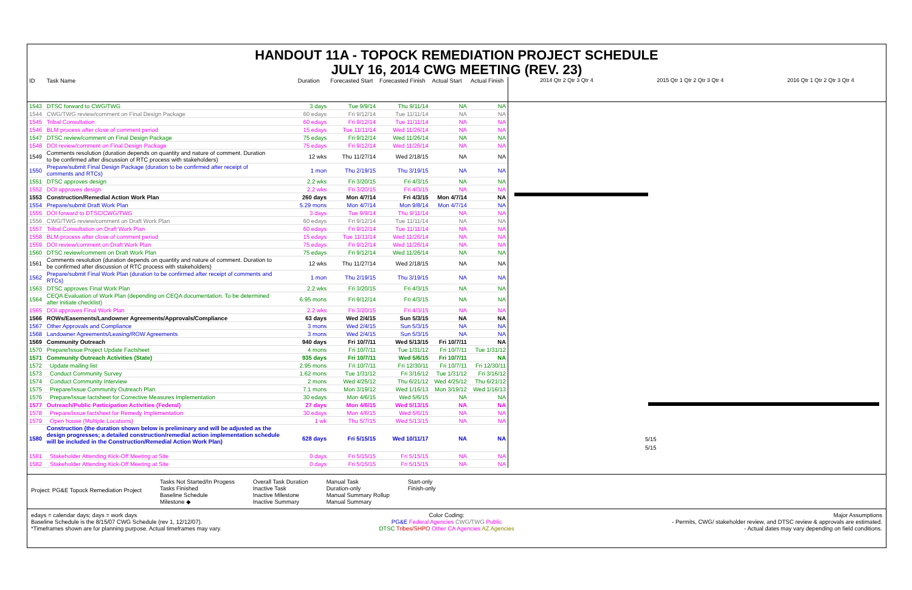HANDOUT 11A - TOPOCK REMEDIATION PROJECT SCHEDULE
JULY 16, 2014 CWG MEETING (REV. 23)
| ID | Task Name | Duration | Forecasted Start | Forecasted Finish | Actual Start | Actual Finish |
| --- | --- | --- | --- | --- | --- | --- |
| 1543 | DTSC forward to CWG/TWG | 3 days | Tue 9/9/14 | Thu 9/11/14 | NA | NA |
| 1544 | CWG/TWG review/comment on Final Design Package | 60 edays | Fri 9/12/14 | Tue 11/11/14 | NA | NA |
| 1545 | Tribal Consultation | 60 edays | Fri 9/12/14 | Tue 11/11/14 | NA | NA |
| 1546 | BLM process after close of comment period | 15 edays | Tue 11/11/14 | Wed 11/26/14 | NA | NA |
| 1547 | DTSC review/comment on Final Design Package | 75 edays | Fri 9/12/14 | Wed 11/26/14 | NA | NA |
| 1548 | DOI review/comment on Final Design Package | 75 edays | Fri 9/12/14 | Wed 11/26/14 | NA | NA |
| 1549 | Comments resolution (duration depends on quantity and nature of comment. Duration to be confirmed after discussion of RTC process with stakeholders) | 12 wks | Thu 11/27/14 | Wed 2/18/15 | NA | NA |
| 1550 | Prepare/submit Final Design Package (duration to be confirmed after receipt of comments and RTCs) | 1 mon | Thu 2/19/15 | Thu 3/19/15 | NA | NA |
| 1551 | DTSC approves design | 2.2 wks | Fri 3/20/15 | Fri 4/3/15 | NA | NA |
| 1552 | DOI approves design | 2.2 wks | Fri 3/20/15 | Fri 4/3/15 | NA | NA |
| 1553 | Construction/Remedial Action Work Plan | 260 days | Mon 4/7/14 | Fri 4/3/15 | Mon 4/7/14 | NA |
| 1554 | Prepare/submit Draft Work Plan | 5.29 mons | Mon 4/7/14 | Mon 9/8/14 | Mon 4/7/14 | NA |
| 1555 | DOI forward to DTSC/CWG/TWG | 3 days | Tue 9/9/14 | Thu 9/11/14 | NA | NA |
| 1556 | CWG/TWG review/comment on Draft Work Plan | 60 edays | Fri 9/12/14 | Tue 11/11/14 | NA | NA |
| 1557 | Tribal Consultation on Draft Work Plan | 60 edays | Fri 9/12/14 | Tue 11/11/14 | NA | NA |
| 1558 | BLM process after close of comment period | 15 edays | Tue 11/11/14 | Wed 11/26/14 | NA | NA |
| 1559 | DOI review/comment on Draft Work Plan | 75 edays | Fri 9/12/14 | Wed 11/26/14 | NA | NA |
| 1560 | DTSC review/comment on Draft Work Plan | 75 edays | Fri 9/12/14 | Wed 11/26/14 | NA | NA |
| 1561 | Comments resolution (duration depends on quantity and nature of comment. Duration to be confirmed after discussion of RTC process with stakeholders) | 12 wks | Thu 11/27/14 | Wed 2/18/15 | NA | NA |
| 1562 | Prepare/submit Final Work Plan (duration to be confirmed after receipt of comments and RTCs) | 1 mon | Thu 2/19/15 | Thu 3/19/15 | NA | NA |
| 1563 | DTSC approves Final Work Plan | 2.2 wks | Fri 3/20/15 | Fri 4/3/15 | NA | NA |
| 1564 | CEQA Evaluation of Work Plan (depending on CEQA documentation. To be determined after initiate checklist) | 6.95 mons | Fri 9/12/14 | Fri 4/3/15 | NA | NA |
| 1565 | DOI approves Final Work Plan | 2.2 wks | Fri 3/20/15 | Fri 4/3/15 | NA | NA |
| 1566 | ROWs/Easements/Landowner Agreements/Approvals/Compliance | 63 days | Wed 2/4/15 | Sun 5/3/15 | NA | NA |
| 1567 | Other Approvals and Compliance | 3 mons | Wed 2/4/15 | Sun 5/3/15 | NA | NA |
| 1568 | Landowner Agreements/Leasing/ROW Agreements | 3 mons | Wed 2/4/15 | Sun 5/3/15 | NA | NA |
| 1569 | Community Outreach | 940 days | Fri 10/7/11 | Wed 5/13/15 | Fri 10/7/11 | NA |
| 1570 | Prepare/Issue Project Update Factsheet | 4 mons | Fri 10/7/11 | Tue 1/31/12 | Fri 10/7/11 | Tue 1/31/12 |
| 1571 | Community Outreach Activities (State) | 935 days | Fri 10/7/11 | Wed 5/6/15 | Fri 10/7/11 | NA |
| 1572 | Update mailing list | 2.95 mons | Fri 10/7/11 | Fri 12/30/11 | Fri 10/7/11 | Fri 12/30/11 |
| 1573 | Conduct Community Survey | 1.62 mons | Tue 1/31/12 | Fri 3/16/12 | Tue 1/31/12 | Fri 3/16/12 |
| 1574 | Conduct Community Interview | 2 mons | Wed 4/25/12 | Thu 6/21/12 | Wed 4/25/12 | Thu 6/21/12 |
| 1575 | Prepare/Issue Community Outreach Plan | 7.1 mons | Mon 3/19/12 | Wed 1/16/13 | Mon 3/19/12 | Wed 1/16/13 |
| 1576 | Prepare/Issue factsheet for Corrective Measures Implementation | 30 edays | Mon 4/6/15 | Wed 5/6/15 | NA | NA |
| 1577 | Outreach/Public Participation Activities (Federal) | 27 days | Mon 4/6/15 | Wed 5/13/15 | NA | NA |
| 1578 | Prepare/issue factsheet for Remedy Implementation | 30 edays | Mon 4/6/15 | Wed 5/6/15 | NA | NA |
| 1579 | Open house (Multiple Locations) | 1 wk | Thu 5/7/15 | Wed 5/13/15 | NA | NA |
| 1580 | Construction (the duration shown below is preliminary and will be adjusted as the design progresses; a detailed construction/remedial action implementation schedule will be included in the Construction/Remedial Action Work Plan) | 628 days | Fri 5/15/15 | Wed 10/11/17 | NA | NA |
| 1581 | Stakeholder Attending Kick-Off Meeting at Site | 0 days | Fri 5/15/15 | Fri 5/15/15 | NA | NA |
| 1582 | Stakeholder Attending Kick-Off Meeting at Site | 0 days | Fri 5/15/15 | Fri 5/15/15 | NA | NA |
2014 Qtr 2 Qtr 3 Qtr 4 2015 Qtr 1 Qtr 2 Qtr 3 Qtr 4 2016 Qtr 1 Qtr 2 Qtr 3 Qtr 4
5/15
5/15
Project: PG&E Topock Remediation Project
Tasks Not Started/In Progess
Tasks Finished
Baseline Schedule
Milestone ◆
Overall Task Duration
Inactive Task
Inactive Milestone
Inactive Summary
Manual Task
Duration-only
Manual Summary Rollup
Manual Summary
Start-only
Finish-only
edays = calendar days; days = work days
Baseline Schedule is the 8/15/07 CWG Schedule (rev 1, 12/12/07).
*Timeframes shown are for planning purpose. Actual timeframes may vary.
Color Coding:
PG&E Federal Agencies CWG/TWG Public
DTSC Tribes/SHPO Other CA Agencies AZ Agencies
Major Assumptions
- Permits, CWG/ stakeholder review, and DTSC review & approvals are estimated.
- Actual dates may vary depending on field conditions.